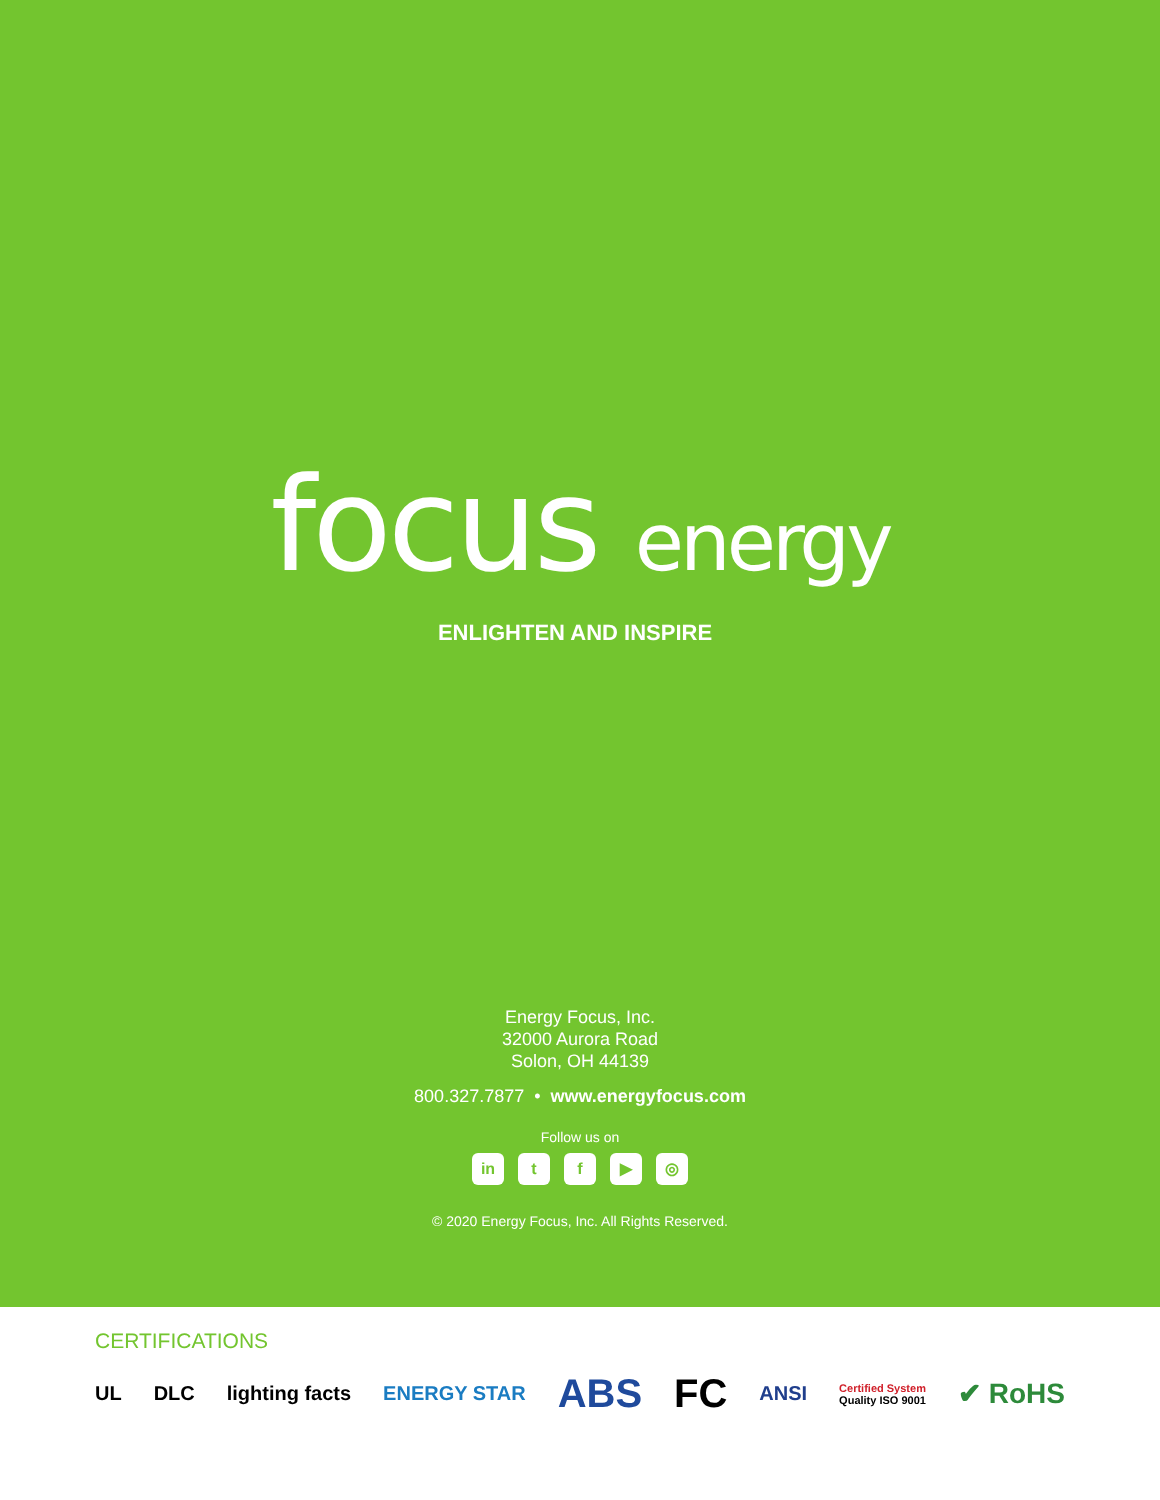focus energy
ENLIGHTEN AND INSPIRE
Energy Focus, Inc.
32000 Aurora Road
Solon, OH 44139
800.327.7877 • www.energyfocus.com
Follow us on
in tf ▶ ◎
© 2020 Energy Focus, Inc. All Rights Reserved.
CERTIFICATIONS
UL DLC lighting facts ENERGY STAR ABS FC ANSI Certified System
Quality ISO 9001 ✔ RoHS